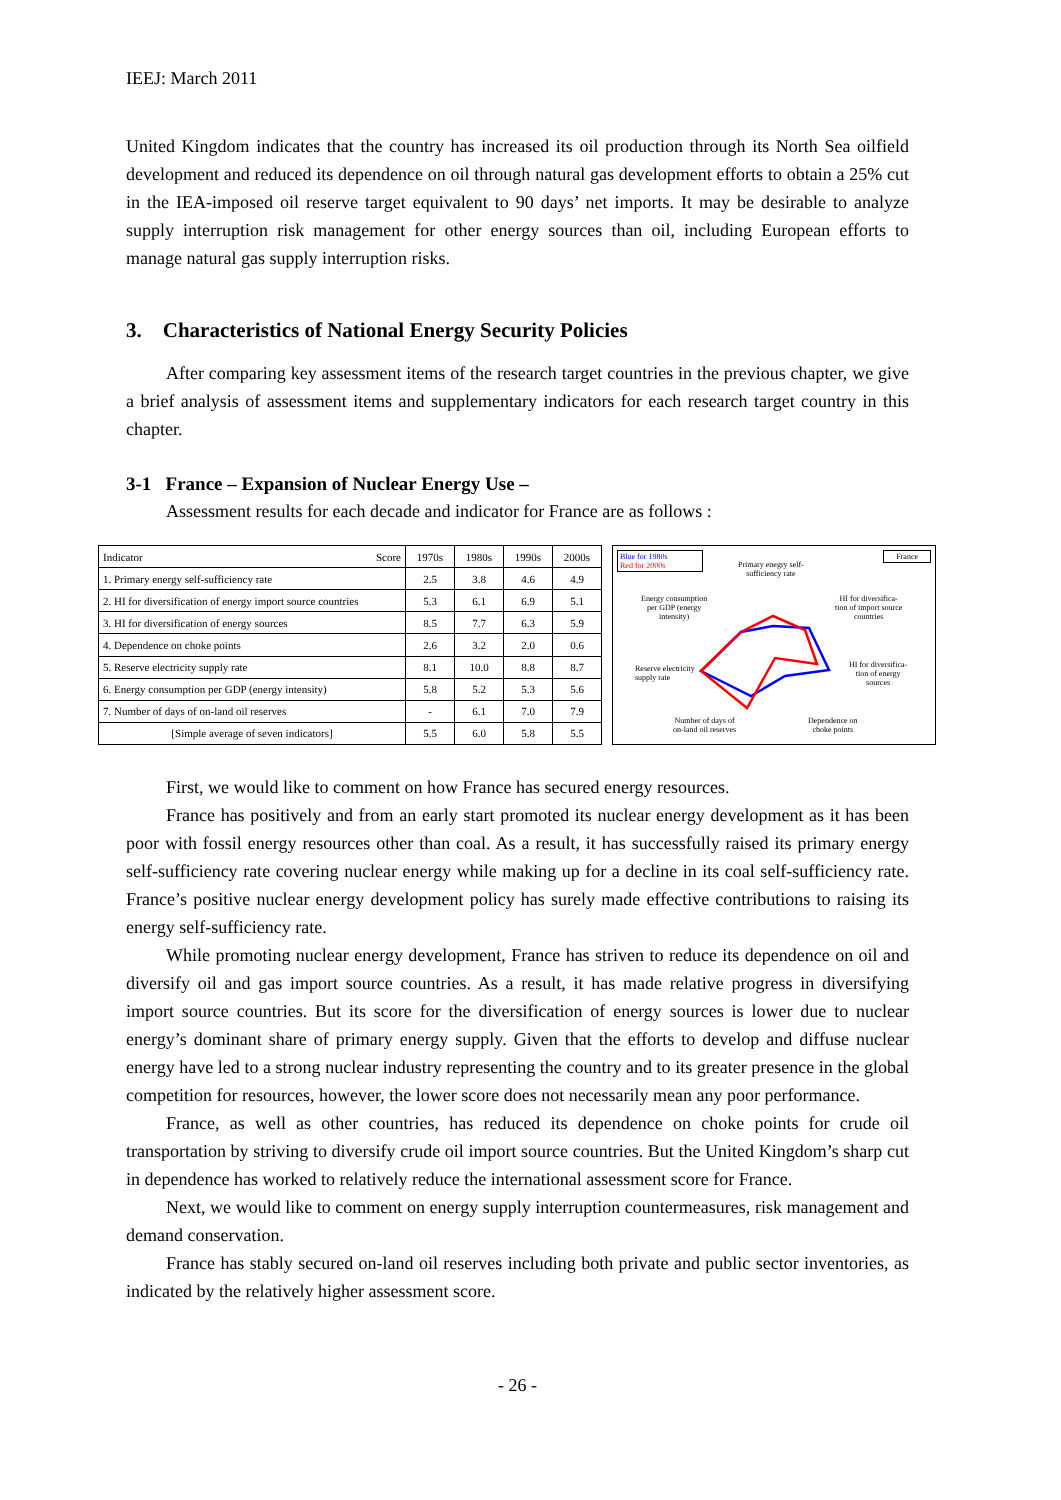IEEJ: March 2011
United Kingdom indicates that the country has increased its oil production through its North Sea oilfield development and reduced its dependence on oil through natural gas development efforts to obtain a 25% cut in the IEA-imposed oil reserve target equivalent to 90 days’ net imports. It may be desirable to analyze supply interruption risk management for other energy sources than oil, including European efforts to manage natural gas supply interruption risks.
3. Characteristics of National Energy Security Policies
After comparing key assessment items of the research target countries in the previous chapter, we give a brief analysis of assessment items and supplementary indicators for each research target country in this chapter.
3-1 France – Expansion of Nuclear Energy Use –
Assessment results for each decade and indicator for France are as follows :
| Indicator Score | 1970s | 1980s | 1990s | 2000s |
| --- | --- | --- | --- | --- |
| 1. Primary energy self-sufficiency rate | 2.5 | 3.8 | 4.6 | 4.9 |
| 2. HI for diversification of energy import source countries | 5.3 | 6.1 | 6.9 | 5.1 |
| 3. HI for diversification of energy sources | 8.5 | 7.7 | 6.3 | 5.9 |
| 4. Dependence on choke points | 2.6 | 3.2 | 2.0 | 0.6 |
| 5. Reserve electricity supply rate | 8.1 | 10.0 | 8.8 | 8.7 |
| 6. Energy consumption per GDP (energy intensity) | 5.8 | 5.2 | 5.3 | 5.6 |
| 7. Number of days of on-land oil reserves | - | 6.1 | 7.0 | 7.9 |
| [Simple average of seven indicators] | 5.5 | 6.0 | 5.8 | 5.5 |
Blue for 1980s
Red for 2000s
France
Primary enegry self-
sufficiency rate
Energy consumption
per GDP (energy
intensity)
HI for diversifica-
tion of import source
countries
Reserve electricity
supply rate
HI for diversifica-
tion of energy
sources
Number of days of
on-land oil reserves
Dependence on
choke points
First, we would like to comment on how France has secured energy resources.
France has positively and from an early start promoted its nuclear energy development as it has been poor with fossil energy resources other than coal. As a result, it has successfully raised its primary energy self-sufficiency rate covering nuclear energy while making up for a decline in its coal self-sufficiency rate. France’s positive nuclear energy development policy has surely made effective contributions to raising its energy self-sufficiency rate.
While promoting nuclear energy development, France has striven to reduce its dependence on oil and diversify oil and gas import source countries. As a result, it has made relative progress in diversifying import source countries. But its score for the diversification of energy sources is lower due to nuclear energy’s dominant share of primary energy supply. Given that the efforts to develop and diffuse nuclear energy have led to a strong nuclear industry representing the country and to its greater presence in the global competition for resources, however, the lower score does not necessarily mean any poor performance.
France, as well as other countries, has reduced its dependence on choke points for crude oil transportation by striving to diversify crude oil import source countries. But the United Kingdom’s sharp cut in dependence has worked to relatively reduce the international assessment score for France.
Next, we would like to comment on energy supply interruption countermeasures, risk management and demand conservation.
France has stably secured on-land oil reserves including both private and public sector inventories, as indicated by the relatively higher assessment score.
- 26 -